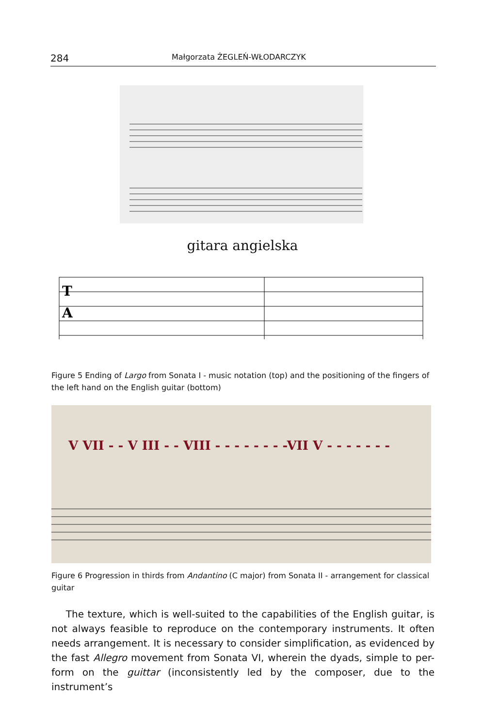284 Małgorzata ŻEGLEŃ-WŁODARCZYK
gitara angielska
T
A
Figure 5 Ending of Largo from Sonata I - music notation (top) and the positioning of the fingers of the left hand on the English guitar (bottom)
V VII - - V III - - VIII - - - - - - - -VII V - - - - - - -
Figure 6 Progression in thirds from Andantino (C major) from Sonata II - arrangement for classical guitar
The texture, which is well-suited to the capabilities of the English guitar, is not always feasible to reproduce on the contemporary instruments. It often needs arrangement. It is necessary to consider simplification, as evidenced by the fast Allegro movement from Sonata VI, wherein the dyads, simple to per-form on the guittar (inconsistently led by the composer, due to the instrument’s